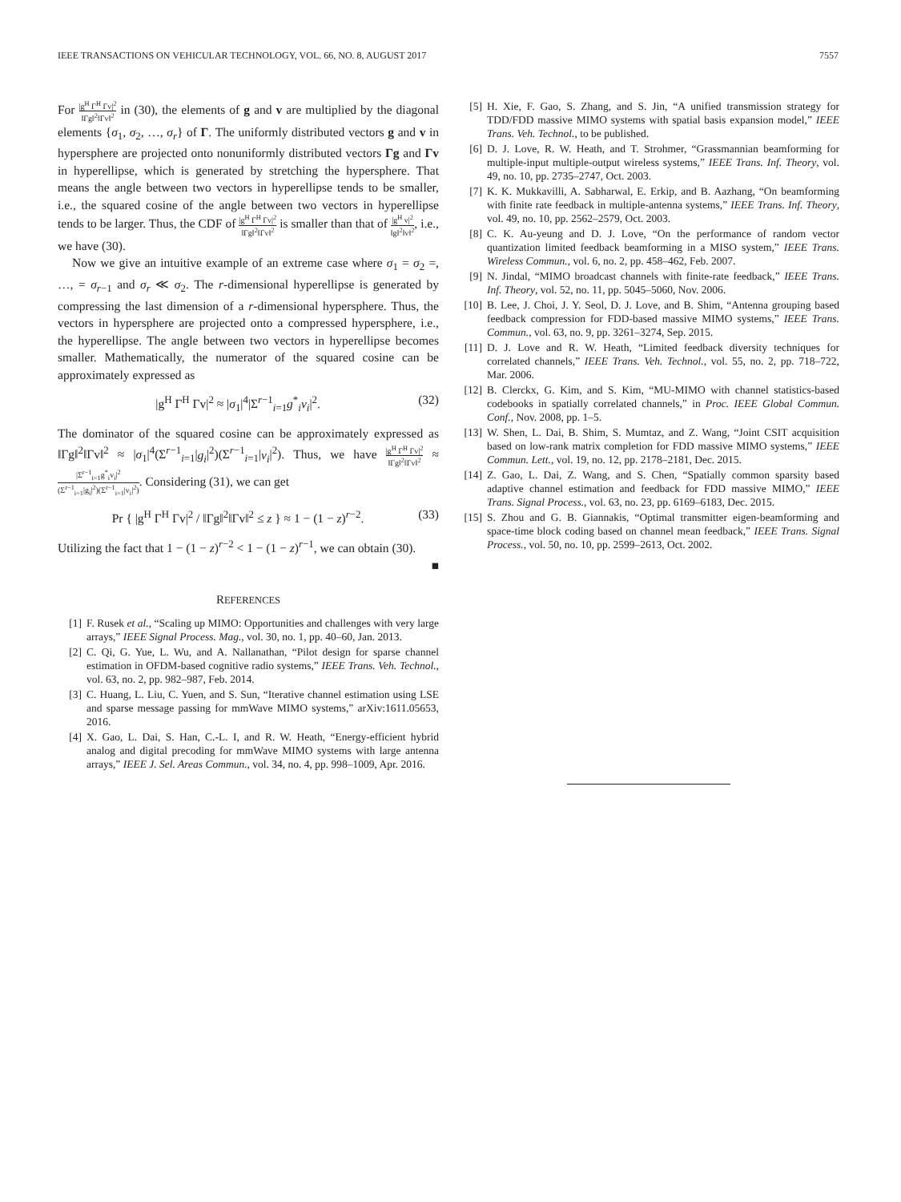IEEE TRANSACTIONS ON VEHICULAR TECHNOLOGY, VOL. 66, NO. 8, AUGUST 2017 7557
For |g<sup>H</sup> Γ<sup>H</sup> Γv|<sup>2</sup> ‖Γg‖<sup>2</sup>‖Γv‖<sup>2</sup> in (30), the elements of g and v are multiplied by the diagonal elements {σ<sub>1</sub>, σ<sub>2</sub>, …, σ<sub>r</sub>} of Γ. The uniformly distributed vectors g and v in hypersphere are projected onto nonuniformly distributed vectors Γg and Γv in hyperellipse, which is generated by stretching the hypersphere. That means the angle between two vectors in hyperellipse tends to be smaller, i.e., the squared cosine of the angle between two vectors in hyperellipse tends to be larger. Thus, the CDF of |g<sup>H</sup> Γ<sup>H</sup> Γv|<sup>2</sup> ‖Γg‖<sup>2</sup>‖Γv‖<sup>2</sup> is smaller than that of |g<sup>H</sup> v|<sup>2</sup> ‖g‖<sup>2</sup>‖v‖<sup>2</sup>, i.e., we have (30).
Now we give an intuitive example of an extreme case where σ<sub>1</sub> = σ<sub>2</sub> =, …, = σ<sub>r−1</sub> and σ<sub>r</sub> ≪ σ<sub>2</sub>. The r-dimensional hyperellipse is generated by compressing the last dimension of a r-dimensional hypersphere. Thus, the vectors in hypersphere are projected onto a compressed hypersphere, i.e., the hyperellipse. The angle between two vectors in hyperellipse becomes smaller. Mathematically, the numerator of the squared cosine can be approximately expressed as
|g<sup>H</sup> Γ<sup>H</sup> Γv|<sup>2</sup> ≈ |σ<sub>1</sub>|<sup>4</sup>|Σ<sup>r−1</sup><sub>i=1</sub>g<sup>*</sup><sub>i</sub>v<sub>i</sub>|<sup>2</sup>. (32)
The dominator of the squared cosine can be approximately expressed as ‖Γg‖<sup>2</sup>‖Γv‖<sup>2</sup> ≈ |σ<sub>1</sub>|<sup>4</sup>(Σ<sup>r−1</sup><sub>i=1</sub>|g<sub>i</sub>|<sup>2</sup>)(Σ<sup>r−1</sup><sub>i=1</sub>|v<sub>i</sub>|<sup>2</sup>). Thus, we have |g<sup>H</sup> Γ<sup>H</sup> Γv|<sup>2</sup> ‖Γg‖<sup>2</sup>‖Γv‖<sup>2</sup> ≈ |Σ<sup>r−1</sup><sub>i=1</sub>g<sup>*</sup><sub>i</sub>v<sub>i</sub>|<sup>2</sup> (Σ<sup>r−1</sup><sub>i=1</sub>|g<sub>i</sub>|<sup>2</sup>)(Σ<sup>r−1</sup><sub>i=1</sub>|v<sub>i</sub>|<sup>2</sup>). Considering (31), we can get
Pr { |g<sup>H</sup> Γ<sup>H</sup> Γv|<sup>2</sup> / ‖Γg‖<sup>2</sup>‖Γv‖<sup>2</sup> ≤ z } ≈ 1 − (1 − z)<sup>r−2</sup>. (33)
Utilizing the fact that 1 − (1 − z)<sup>r−2</sup> < 1 − (1 − z)<sup>r−1</sup>, we can obtain (30).
■
REFERENCES
[1] F. Rusek et al., “Scaling up MIMO: Opportunities and challenges with very large arrays,” IEEE Signal Process. Mag., vol. 30, no. 1, pp. 40–60, Jan. 2013.
[2] C. Qi, G. Yue, L. Wu, and A. Nallanathan, “Pilot design for sparse channel estimation in OFDM-based cognitive radio systems,” IEEE Trans. Veh. Technol., vol. 63, no. 2, pp. 982–987, Feb. 2014.
[3] C. Huang, L. Liu, C. Yuen, and S. Sun, “Iterative channel estimation using LSE and sparse message passing for mmWave MIMO systems,” arXiv:1611.05653, 2016.
[4] X. Gao, L. Dai, S. Han, C.-L. I, and R. W. Heath, “Energy-efficient hybrid analog and digital precoding for mmWave MIMO systems with large antenna arrays,” IEEE J. Sel. Areas Commun., vol. 34, no. 4, pp. 998–1009, Apr. 2016.
[5] H. Xie, F. Gao, S. Zhang, and S. Jin, “A unified transmission strategy for TDD/FDD massive MIMO systems with spatial basis expansion model,” IEEE Trans. Veh. Technol., to be published.
[6] D. J. Love, R. W. Heath, and T. Strohmer, “Grassmannian beamforming for multiple-input multiple-output wireless systems,” IEEE Trans. Inf. Theory, vol. 49, no. 10, pp. 2735–2747, Oct. 2003.
[7] K. K. Mukkavilli, A. Sabharwal, E. Erkip, and B. Aazhang, “On beamforming with finite rate feedback in multiple-antenna systems,” IEEE Trans. Inf. Theory, vol. 49, no. 10, pp. 2562–2579, Oct. 2003.
[8] C. K. Au-yeung and D. J. Love, “On the performance of random vector quantization limited feedback beamforming in a MISO system,” IEEE Trans. Wireless Commun., vol. 6, no. 2, pp. 458–462, Feb. 2007.
[9] N. Jindal, “MIMO broadcast channels with finite-rate feedback,” IEEE Trans. Inf. Theory, vol. 52, no. 11, pp. 5045–5060, Nov. 2006.
[10] B. Lee, J. Choi, J. Y. Seol, D. J. Love, and B. Shim, “Antenna grouping based feedback compression for FDD-based massive MIMO systems,” IEEE Trans. Commun., vol. 63, no. 9, pp. 3261–3274, Sep. 2015.
[11] D. J. Love and R. W. Heath, “Limited feedback diversity techniques for correlated channels,” IEEE Trans. Veh. Technol., vol. 55, no. 2, pp. 718–722, Mar. 2006.
[12] B. Clerckx, G. Kim, and S. Kim, “MU-MIMO with channel statistics-based codebooks in spatially correlated channels,” in Proc. IEEE Global Commun. Conf., Nov. 2008, pp. 1–5.
[13] W. Shen, L. Dai, B. Shim, S. Mumtaz, and Z. Wang, “Joint CSIT acquisition based on low-rank matrix completion for FDD massive MIMO systems,” IEEE Commun. Lett., vol. 19, no. 12, pp. 2178–2181, Dec. 2015.
[14] Z. Gao, L. Dai, Z. Wang, and S. Chen, “Spatially common sparsity based adaptive channel estimation and feedback for FDD massive MIMO,” IEEE Trans. Signal Process., vol. 63, no. 23, pp. 6169–6183, Dec. 2015.
[15] S. Zhou and G. B. Giannakis, “Optimal transmitter eigen-beamforming and space-time block coding based on channel mean feedback,” IEEE Trans. Signal Process., vol. 50, no. 10, pp. 2599–2613, Oct. 2002.